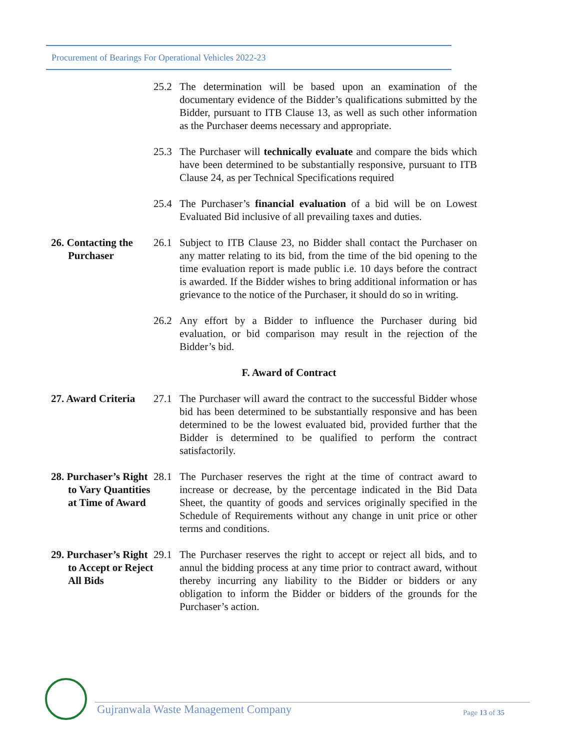Procurement of Bearings For Operational Vehicles 2022-23
25.2 The determination will be based upon an examination of the documentary evidence of the Bidder’s qualifications submitted by the Bidder, pursuant to ITB Clause 13, as well as such other information as the Purchaser deems necessary and appropriate.
25.3 The Purchaser will technically evaluate and compare the bids which have been determined to be substantially responsive, pursuant to ITB Clause 24, as per Technical Specifications required
25.4 The Purchaser’s financial evaluation of a bid will be on Lowest Evaluated Bid inclusive of all prevailing taxes and duties.
26. Contacting the Purchaser
26.1 Subject to ITB Clause 23, no Bidder shall contact the Purchaser on any matter relating to its bid, from the time of the bid opening to the time evaluation report is made public i.e. 10 days before the contract is awarded. If the Bidder wishes to bring additional information or has grievance to the notice of the Purchaser, it should do so in writing.
26.2 Any effort by a Bidder to influence the Purchaser during bid evaluation, or bid comparison may result in the rejection of the Bidder’s bid.
F. Award of Contract
27. Award Criteria
27.1 The Purchaser will award the contract to the successful Bidder whose bid has been determined to be substantially responsive and has been determined to be the lowest evaluated bid, provided further that the Bidder is determined to be qualified to perform the contract satisfactorily.
28. Purchaser’s Right to Vary Quantities at Time of Award
28.1 The Purchaser reserves the right at the time of contract award to increase or decrease, by the percentage indicated in the Bid Data Sheet, the quantity of goods and services originally specified in the Schedule of Requirements without any change in unit price or other terms and conditions.
29. Purchaser’s Right to Accept or Reject All Bids
29.1 The Purchaser reserves the right to accept or reject all bids, and to annul the bidding process at any time prior to contract award, without thereby incurring any liability to the Bidder or bidders or any obligation to inform the Bidder or bidders of the grounds for the Purchaser’s action.
Gujranwala Waste Management Company
Page 13 of 35